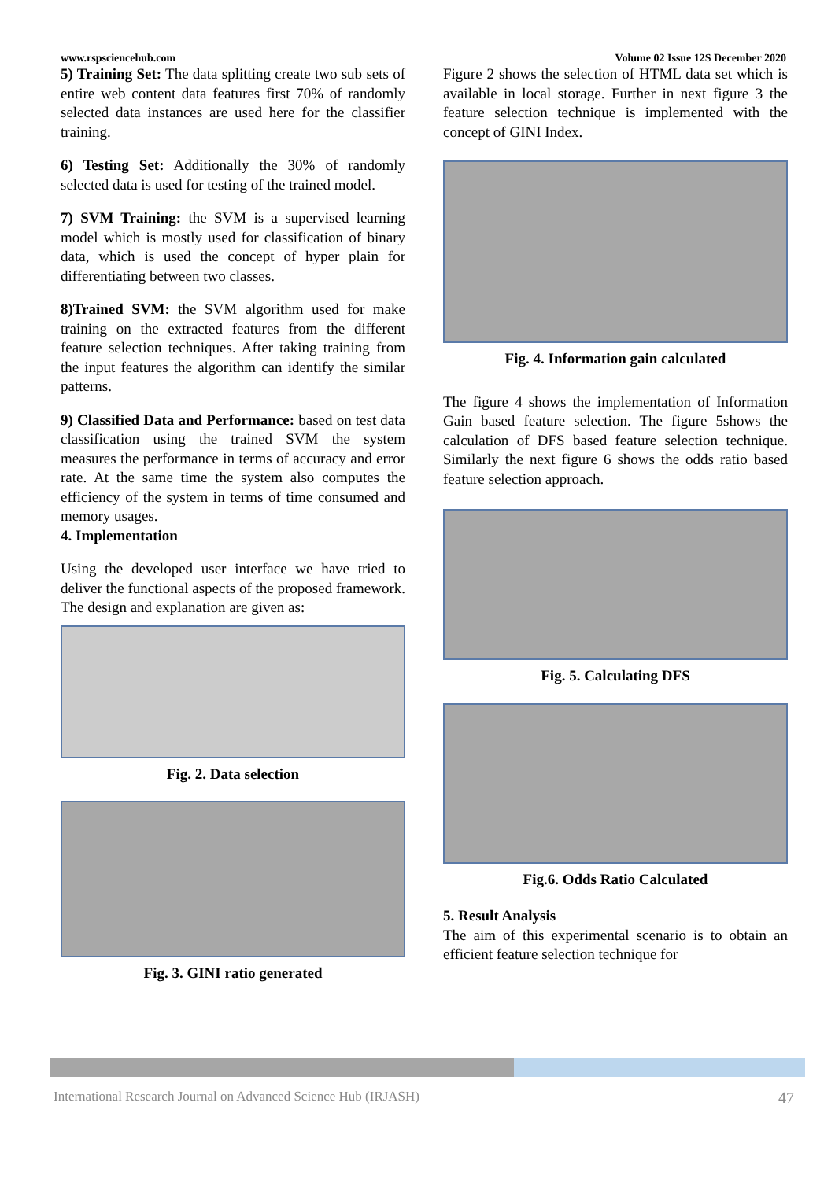www.rspsciencehub.com Volume 02 Issue 12S December 2020
5) Training Set: The data splitting create two sub sets of entire web content data features first 70% of randomly selected data instances are used here for the classifier training.
6) Testing Set: Additionally the 30% of randomly selected data is used for testing of the trained model.
7) SVM Training: the SVM is a supervised learning model which is mostly used for classification of binary data, which is used the concept of hyper plain for differentiating between two classes.
8)Trained SVM: the SVM algorithm used for make training on the extracted features from the different feature selection techniques. After taking training from the input features the algorithm can identify the similar patterns.
9) Classified Data and Performance: based on test data classification using the trained SVM the system measures the performance in terms of accuracy and error rate. At the same time the system also computes the efficiency of the system in terms of time consumed and memory usages.
4. Implementation
Using the developed user interface we have tried to deliver the functional aspects of the proposed framework. The design and explanation are given as:
Fig. 2. Data selection
Fig. 3. GINI ratio generated
Figure 2 shows the selection of HTML data set which is available in local storage. Further in next figure 3 the feature selection technique is implemented with the concept of GINI Index.
Fig. 4. Information gain calculated
The figure 4 shows the implementation of Information Gain based feature selection. The figure 5shows the calculation of DFS based feature selection technique. Similarly the next figure 6 shows the odds ratio based feature selection approach.
Fig. 5. Calculating DFS
Fig.6. Odds Ratio Calculated
5. Result Analysis
The aim of this experimental scenario is to obtain an efficient feature selection technique for
International Research Journal on Advanced Science Hub (IRJASH) 47